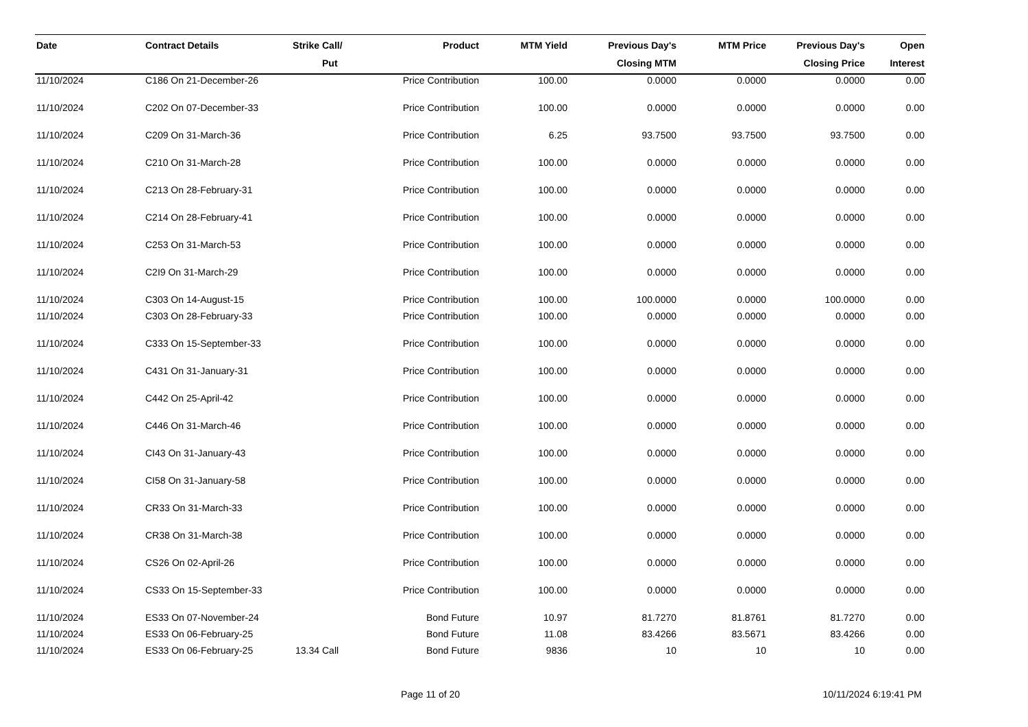| Date | Contract Details | Strike | Call/ Put | Product | MTM Yield | Previous Day's Closing MTM | MTM Price | Previous Day's Closing Price | Open Interest |
| --- | --- | --- | --- | --- | --- | --- | --- | --- | --- |
| 11/10/2024 | C186 On 21-December-26 | | | Price Contribution | 100.00 | 0.0000 | 0.0000 | 0.0000 | 0.00 |
| 11/10/2024 | C202 On 07-December-33 | | | Price Contribution | 100.00 | 0.0000 | 0.0000 | 0.0000 | 0.00 |
| 11/10/2024 | C209 On 31-March-36 | | | Price Contribution | 6.25 | 93.7500 | 93.7500 | 93.7500 | 0.00 |
| 11/10/2024 | C210 On 31-March-28 | | | Price Contribution | 100.00 | 0.0000 | 0.0000 | 0.0000 | 0.00 |
| 11/10/2024 | C213 On 28-February-31 | | | Price Contribution | 100.00 | 0.0000 | 0.0000 | 0.0000 | 0.00 |
| 11/10/2024 | C214 On 28-February-41 | | | Price Contribution | 100.00 | 0.0000 | 0.0000 | 0.0000 | 0.00 |
| 11/10/2024 | C253 On 31-March-53 | | | Price Contribution | 100.00 | 0.0000 | 0.0000 | 0.0000 | 0.00 |
| 11/10/2024 | C2I9 On 31-March-29 | | | Price Contribution | 100.00 | 0.0000 | 0.0000 | 0.0000 | 0.00 |
| 11/10/2024 | C303 On 14-August-15 | | | Price Contribution | 100.00 | 100.0000 | 0.0000 | 100.0000 | 0.00 |
| 11/10/2024 | C303 On 28-February-33 | | | Price Contribution | 100.00 | 0.0000 | 0.0000 | 0.0000 | 0.00 |
| 11/10/2024 | C333 On 15-September-33 | | | Price Contribution | 100.00 | 0.0000 | 0.0000 | 0.0000 | 0.00 |
| 11/10/2024 | C431 On 31-January-31 | | | Price Contribution | 100.00 | 0.0000 | 0.0000 | 0.0000 | 0.00 |
| 11/10/2024 | C442 On 25-April-42 | | | Price Contribution | 100.00 | 0.0000 | 0.0000 | 0.0000 | 0.00 |
| 11/10/2024 | C446 On 31-March-46 | | | Price Contribution | 100.00 | 0.0000 | 0.0000 | 0.0000 | 0.00 |
| 11/10/2024 | CI43 On 31-January-43 | | | Price Contribution | 100.00 | 0.0000 | 0.0000 | 0.0000 | 0.00 |
| 11/10/2024 | CI58 On 31-January-58 | | | Price Contribution | 100.00 | 0.0000 | 0.0000 | 0.0000 | 0.00 |
| 11/10/2024 | CR33 On 31-March-33 | | | Price Contribution | 100.00 | 0.0000 | 0.0000 | 0.0000 | 0.00 |
| 11/10/2024 | CR38 On 31-March-38 | | | Price Contribution | 100.00 | 0.0000 | 0.0000 | 0.0000 | 0.00 |
| 11/10/2024 | CS26 On 02-April-26 | | | Price Contribution | 100.00 | 0.0000 | 0.0000 | 0.0000 | 0.00 |
| 11/10/2024 | CS33 On 15-September-33 | | | Price Contribution | 100.00 | 0.0000 | 0.0000 | 0.0000 | 0.00 |
| 11/10/2024 | ES33 On 07-November-24 | | | Bond Future | 10.97 | 81.7270 | 81.8761 | 81.7270 | 0.00 |
| 11/10/2024 | ES33 On 06-February-25 | | | Bond Future | 11.08 | 83.4266 | 83.5671 | 83.4266 | 0.00 |
| 11/10/2024 | ES33 On 06-February-25 | 13.34 | Call | Bond Future | 9836 | 10 | 10 | 10 | 0.00 |
Page 11 of 20 10/11/2024 6:19:41 PM